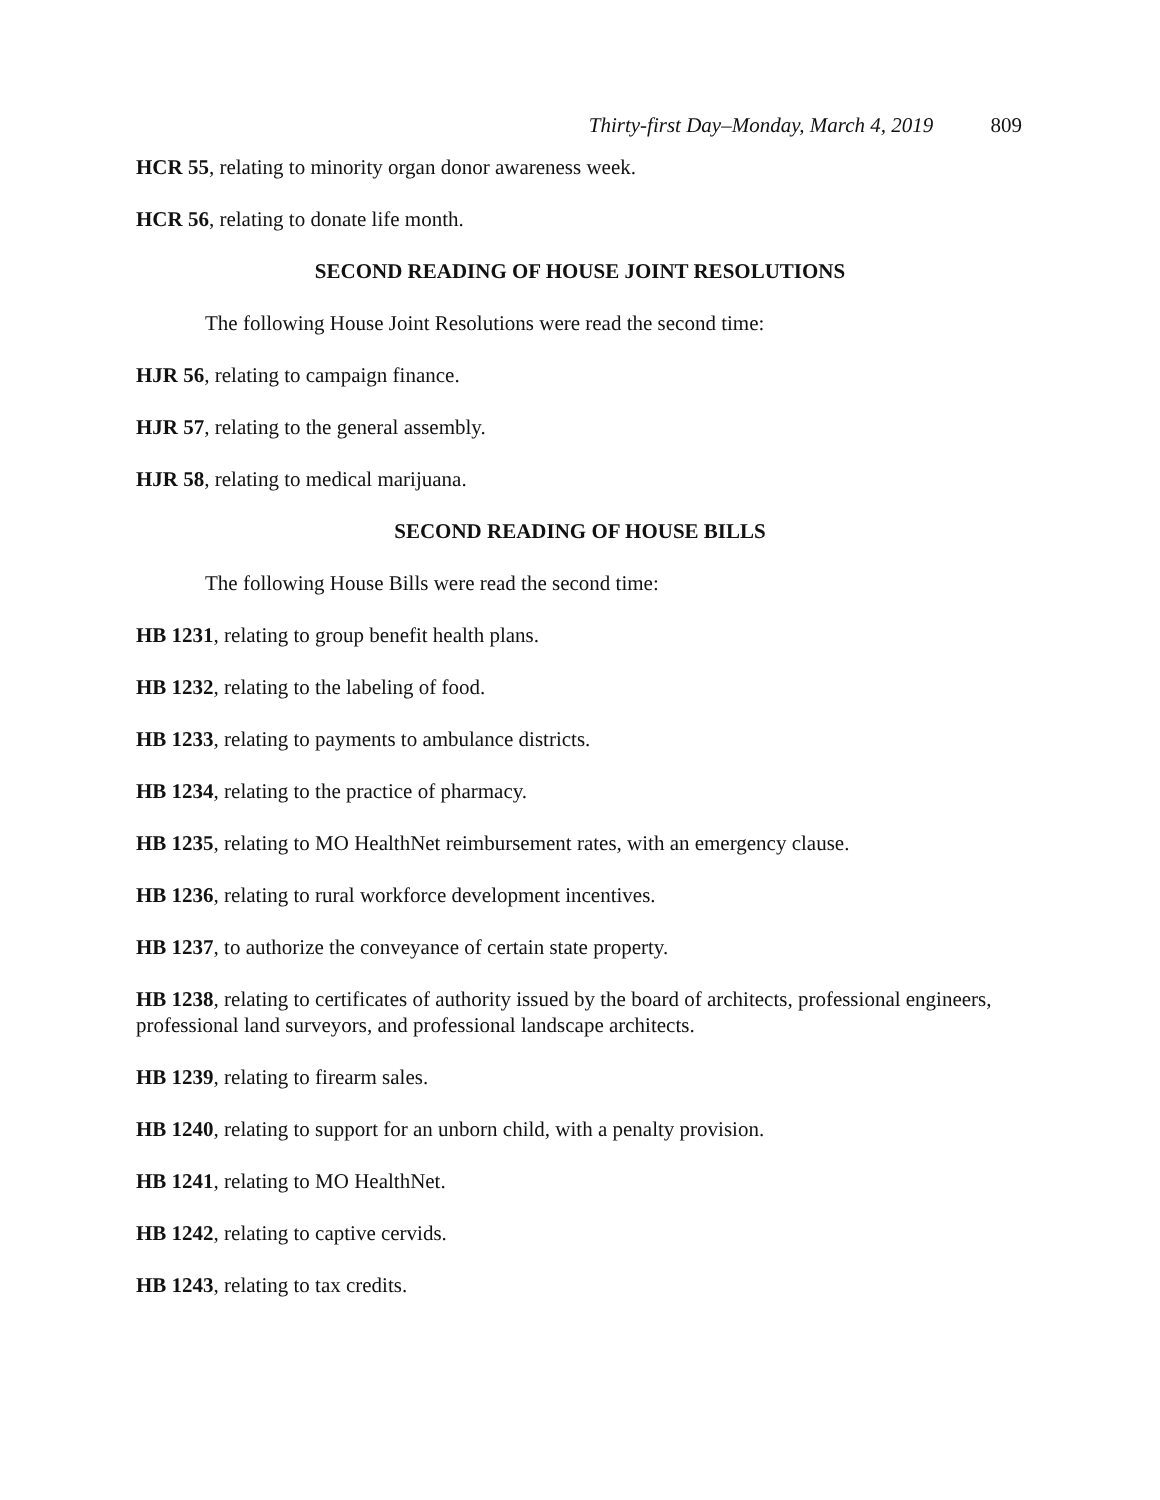Thirty-first Day–Monday, March 4, 2019 809
HCR 55, relating to minority organ donor awareness week.
HCR 56, relating to donate life month.
SECOND READING OF HOUSE JOINT RESOLUTIONS
The following House Joint Resolutions were read the second time:
HJR 56, relating to campaign finance.
HJR 57, relating to the general assembly.
HJR 58, relating to medical marijuana.
SECOND READING OF HOUSE BILLS
The following House Bills were read the second time:
HB 1231, relating to group benefit health plans.
HB 1232, relating to the labeling of food.
HB 1233, relating to payments to ambulance districts.
HB 1234, relating to the practice of pharmacy.
HB 1235, relating to MO HealthNet reimbursement rates, with an emergency clause.
HB 1236, relating to rural workforce development incentives.
HB 1237, to authorize the conveyance of certain state property.
HB 1238, relating to certificates of authority issued by the board of architects, professional engineers, professional land surveyors, and professional landscape architects.
HB 1239, relating to firearm sales.
HB 1240, relating to support for an unborn child, with a penalty provision.
HB 1241, relating to MO HealthNet.
HB 1242, relating to captive cervids.
HB 1243, relating to tax credits.